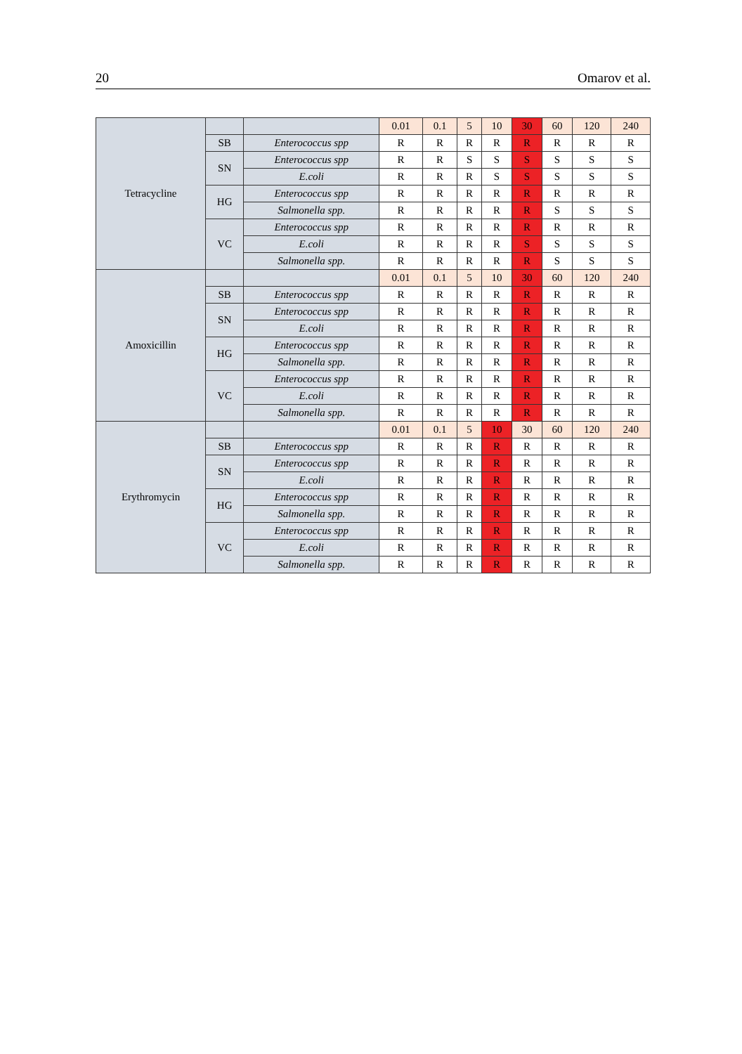20 Omarov et al.
| Tetracycline | | | 0.01 | 0.1 | 5 | 10 | 30 | 60 | 120 | 240 |
| --- | --- | --- | --- | --- | --- | --- | --- | --- | --- | --- |
| | SB | Enterococcus spp | R | R | R | R | R | R | R | R |
| | SN | Enterococcus spp | R | R | S | S | S | S | S | S |
| | | E.coli | R | R | R | S | S | S | S | S |
| | HG | Enterococcus spp | R | R | R | R | R | R | R | R |
| | | Salmonella spp. | R | R | R | R | R | S | S | S |
| | VC | Enterococcus spp | R | R | R | R | R | R | R | R |
| | | E.coli | R | R | R | R | S | S | S | S |
| | | Salmonella spp. | R | R | R | R | R | S | S | S |
| Amoxicillin | | | 0.01 | 0.1 | 5 | 10 | 30 | 60 | 120 | 240 |
| | SB | Enterococcus spp | R | R | R | R | R | R | R | R |
| | SN | Enterococcus spp | R | R | R | R | R | R | R | R |
| | | E.coli | R | R | R | R | R | R | R | R |
| | HG | Enterococcus spp | R | R | R | R | R | R | R | R |
| | | Salmonella spp. | R | R | R | R | R | R | R | R |
| | VC | Enterococcus spp | R | R | R | R | R | R | R | R |
| | | E.coli | R | R | R | R | R | R | R | R |
| | | Salmonella spp. | R | R | R | R | R | R | R | R |
| Erythromycin | | | 0.01 | 0.1 | 5 | 10 | 30 | 60 | 120 | 240 |
| | SB | Enterococcus spp | R | R | R | R | R | R | R | R |
| | SN | Enterococcus spp | R | R | R | R | R | R | R | R |
| | | E.coli | R | R | R | R | R | R | R | R |
| | HG | Enterococcus spp | R | R | R | R | R | R | R | R |
| | | Salmonella spp. | R | R | R | R | R | R | R | R |
| | VC | Enterococcus spp | R | R | R | R | R | R | R | R |
| | | E.coli | R | R | R | R | R | R | R | R |
| | | Salmonella spp. | R | R | R | R | R | R | R | R |